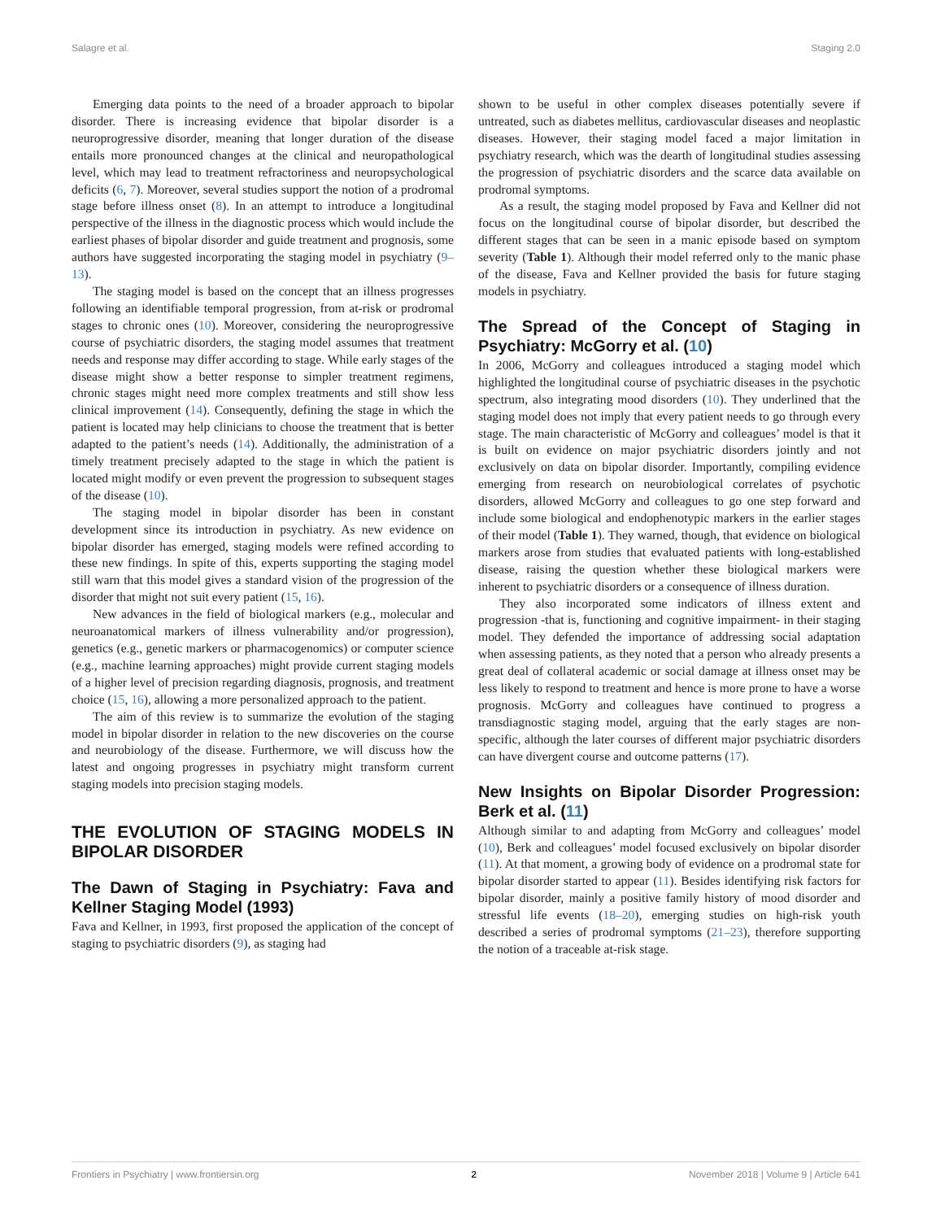Salagre et al. Staging 2.0
Emerging data points to the need of a broader approach to bipolar disorder. There is increasing evidence that bipolar disorder is a neuroprogressive disorder, meaning that longer duration of the disease entails more pronounced changes at the clinical and neuropathological level, which may lead to treatment refractoriness and neuropsychological deficits (6, 7). Moreover, several studies support the notion of a prodromal stage before illness onset (8). In an attempt to introduce a longitudinal perspective of the illness in the diagnostic process which would include the earliest phases of bipolar disorder and guide treatment and prognosis, some authors have suggested incorporating the staging model in psychiatry (9–13).
The staging model is based on the concept that an illness progresses following an identifiable temporal progression, from at-risk or prodromal stages to chronic ones (10). Moreover, considering the neuroprogressive course of psychiatric disorders, the staging model assumes that treatment needs and response may differ according to stage. While early stages of the disease might show a better response to simpler treatment regimens, chronic stages might need more complex treatments and still show less clinical improvement (14). Consequently, defining the stage in which the patient is located may help clinicians to choose the treatment that is better adapted to the patient’s needs (14). Additionally, the administration of a timely treatment precisely adapted to the stage in which the patient is located might modify or even prevent the progression to subsequent stages of the disease (10).
The staging model in bipolar disorder has been in constant development since its introduction in psychiatry. As new evidence on bipolar disorder has emerged, staging models were refined according to these new findings. In spite of this, experts supporting the staging model still warn that this model gives a standard vision of the progression of the disorder that might not suit every patient (15, 16).
New advances in the field of biological markers (e.g., molecular and neuroanatomical markers of illness vulnerability and/or progression), genetics (e.g., genetic markers or pharmacogenomics) or computer science (e.g., machine learning approaches) might provide current staging models of a higher level of precision regarding diagnosis, prognosis, and treatment choice (15, 16), allowing a more personalized approach to the patient.
The aim of this review is to summarize the evolution of the staging model in bipolar disorder in relation to the new discoveries on the course and neurobiology of the disease. Furthermore, we will discuss how the latest and ongoing progresses in psychiatry might transform current staging models into precision staging models.
THE EVOLUTION OF STAGING MODELS IN BIPOLAR DISORDER
The Dawn of Staging in Psychiatry: Fava and Kellner Staging Model (1993)
Fava and Kellner, in 1993, first proposed the application of the concept of staging to psychiatric disorders (9), as staging had
shown to be useful in other complex diseases potentially severe if untreated, such as diabetes mellitus, cardiovascular diseases and neoplastic diseases. However, their staging model faced a major limitation in psychiatry research, which was the dearth of longitudinal studies assessing the progression of psychiatric disorders and the scarce data available on prodromal symptoms.
As a result, the staging model proposed by Fava and Kellner did not focus on the longitudinal course of bipolar disorder, but described the different stages that can be seen in a manic episode based on symptom severity (Table 1). Although their model referred only to the manic phase of the disease, Fava and Kellner provided the basis for future staging models in psychiatry.
The Spread of the Concept of Staging in Psychiatry: McGorry et al. (10)
In 2006, McGorry and colleagues introduced a staging model which highlighted the longitudinal course of psychiatric diseases in the psychotic spectrum, also integrating mood disorders (10). They underlined that the staging model does not imply that every patient needs to go through every stage. The main characteristic of McGorry and colleagues’ model is that it is built on evidence on major psychiatric disorders jointly and not exclusively on data on bipolar disorder. Importantly, compiling evidence emerging from research on neurobiological correlates of psychotic disorders, allowed McGorry and colleagues to go one step forward and include some biological and endophenotypic markers in the earlier stages of their model (Table 1). They warned, though, that evidence on biological markers arose from studies that evaluated patients with long-established disease, raising the question whether these biological markers were inherent to psychiatric disorders or a consequence of illness duration.
They also incorporated some indicators of illness extent and progression -that is, functioning and cognitive impairment- in their staging model. They defended the importance of addressing social adaptation when assessing patients, as they noted that a person who already presents a great deal of collateral academic or social damage at illness onset may be less likely to respond to treatment and hence is more prone to have a worse prognosis. McGorry and colleagues have continued to progress a transdiagnostic staging model, arguing that the early stages are non-specific, although the later courses of different major psychiatric disorders can have divergent course and outcome patterns (17).
New Insights on Bipolar Disorder Progression: Berk et al. (11)
Although similar to and adapting from McGorry and colleagues’ model (10), Berk and colleagues’ model focused exclusively on bipolar disorder (11). At that moment, a growing body of evidence on a prodromal state for bipolar disorder started to appear (11). Besides identifying risk factors for bipolar disorder, mainly a positive family history of mood disorder and stressful life events (18–20), emerging studies on high-risk youth described a series of prodromal symptoms (21–23), therefore supporting the notion of a traceable at-risk stage.
Frontiers in Psychiatry | www.frontiersin.org 2 November 2018 | Volume 9 | Article 641